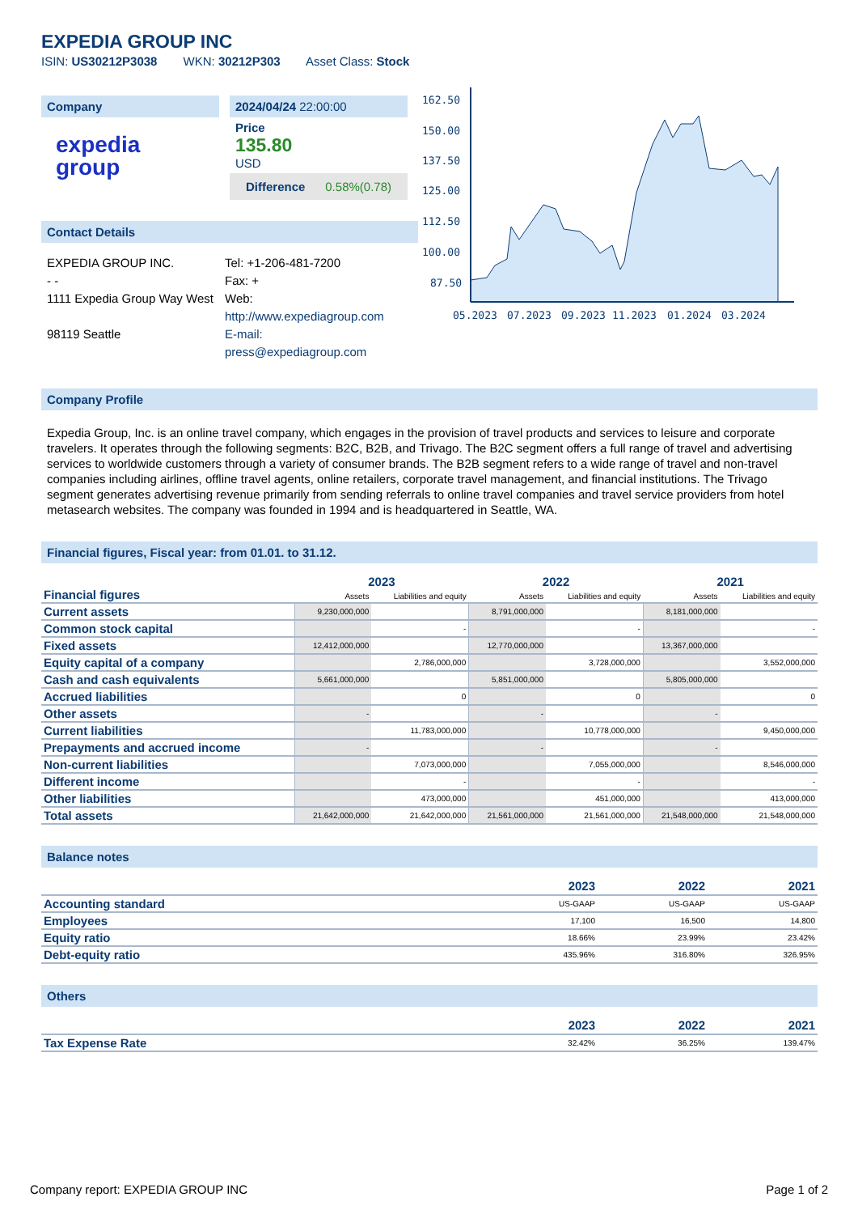EXPEDIA GROUP INC
ISIN: US30212P3038 WKN: 30212P303 Asset Class: Stock
Company
expedia
group
2024/04/24 22:00:00
Price
135.80
USD
Difference 0.58%(0.78)
Contact Details
EXPEDIA GROUP INC.
- -
1111 Expedia Group Way West
98119 Seattle
Tel: +1-206-481-7200
Fax: +
Web:
http://www.expediagroup.com
E-mail:
press@expediagroup.com
162.50
150.00
137.50
125.00
112.50
100.00
87.50
05.2023
07.2023
09.2023
11.2023
01.2024
03.2024
Company Profile
Expedia Group, Inc. is an online travel company, which engages in the provision of travel products and services to leisure and corporate travelers. It operates through the following segments: B2C, B2B, and Trivago. The B2C segment offers a full range of travel and advertising services to worldwide customers through a variety of consumer brands. The B2B segment refers to a wide range of travel and non-travel companies including airlines, offline travel agents, online retailers, corporate travel management, and financial institutions. The Trivago segment generates advertising revenue primarily from sending referrals to online travel companies and travel service providers from hotel metasearch websites. The company was founded in 1994 and is headquartered in Seattle, WA.
Financial figures, Fiscal year: from 01.01. to 31.12.
| Financial figures | 2023 | | 2022 | | 2021 | |
| | Assets | Liabilities and equity | Assets | Liabilities and equity | Assets | Liabilities and equity |
| Current assets | 9,230,000,000 | | 8,791,000,000 | | 8,181,000,000 | |
| Common stock capital | | - | | - | | - |
| Fixed assets | 12,412,000,000 | | 12,770,000,000 | | 13,367,000,000 | |
| Equity capital of a company | | 2,786,000,000 | | 3,728,000,000 | | 3,552,000,000 |
| Cash and cash equivalents | 5,661,000,000 | | 5,851,000,000 | | 5,805,000,000 | |
| Accrued liabilities | | 0 | | 0 | | 0 |
| Other assets | - | | - | | - | |
| Current liabilities | | 11,783,000,000 | | 10,778,000,000 | | 9,450,000,000 |
| Prepayments and accrued income | - | | - | | - | |
| Non-current liabilities | | 7,073,000,000 | | 7,055,000,000 | | 8,546,000,000 |
| Different income | | - | | - | | - |
| Other liabilities | | 473,000,000 | | 451,000,000 | | 413,000,000 |
| Total assets | 21,642,000,000 | 21,642,000,000 | 21,561,000,000 | 21,561,000,000 | 21,548,000,000 | 21,548,000,000 |
Balance notes
| | 2023 | 2022 | 2021 |
| --- | --- | --- | --- |
| Accounting standard | US-GAAP | US-GAAP | US-GAAP |
| Employees | 17,100 | 16,500 | 14,800 |
| Equity ratio | 18.66% | 23.99% | 23.42% |
| Debt-equity ratio | 435.96% | 316.80% | 326.95% |
Others
| | 2023 | 2022 | 2021 |
| --- | --- | --- | --- |
| Tax Expense Rate | 32.42% | 36.25% | 139.47% |
Company report: EXPEDIA GROUP INC Page 1 of 2